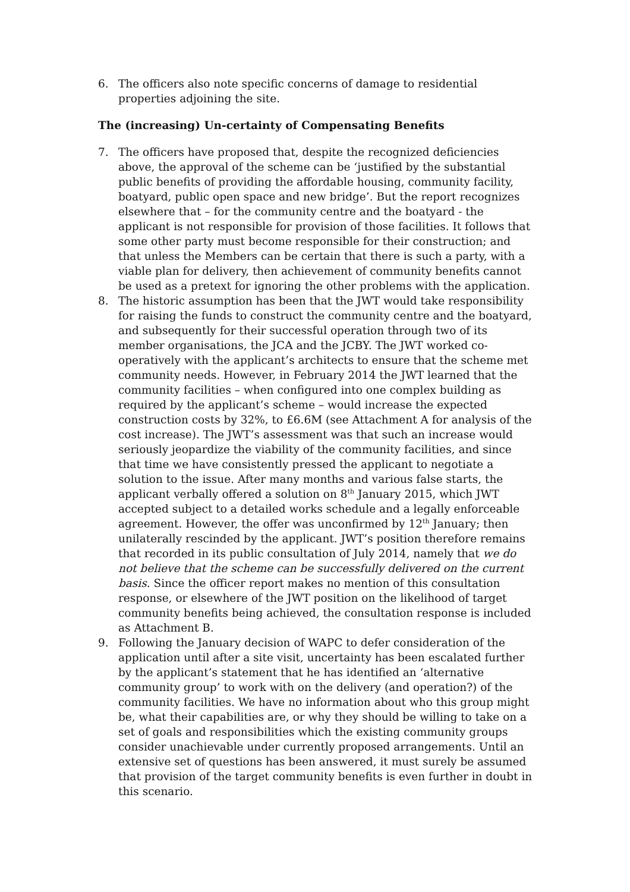6. The officers also note specific concerns of damage to residential properties adjoining the site.
The (increasing) Un-certainty of Compensating Benefits
7. The officers have proposed that, despite the recognized deficiencies above, the approval of the scheme can be ‘justified by the substantial public benefits of providing the affordable housing, community facility, boatyard, public open space and new bridge’. But the report recognizes elsewhere that – for the community centre and the boatyard - the applicant is not responsible for provision of those facilities. It follows that some other party must become responsible for their construction; and that unless the Members can be certain that there is such a party, with a viable plan for delivery, then achievement of community benefits cannot be used as a pretext for ignoring the other problems with the application.
8. The historic assumption has been that the JWT would take responsibility for raising the funds to construct the community centre and the boatyard, and subsequently for their successful operation through two of its member organisations, the JCA and the JCBY. The JWT worked co-operatively with the applicant’s architects to ensure that the scheme met community needs. However, in February 2014 the JWT learned that the community facilities – when configured into one complex building as required by the applicant’s scheme – would increase the expected construction costs by 32%, to £6.6M (see Attachment A for analysis of the cost increase). The JWT’s assessment was that such an increase would seriously jeopardize the viability of the community facilities, and since that time we have consistently pressed the applicant to negotiate a solution to the issue. After many months and various false starts, the applicant verbally offered a solution on 8<sup>th</sup> January 2015, which JWT accepted subject to a detailed works schedule and a legally enforceable agreement. However, the offer was unconfirmed by 12<sup>th</sup> January; then unilaterally rescinded by the applicant. JWT’s position therefore remains that recorded in its public consultation of July 2014, namely that we do not believe that the scheme can be successfully delivered on the current basis. Since the officer report makes no mention of this consultation response, or elsewhere of the JWT position on the likelihood of target community benefits being achieved, the consultation response is included as Attachment B.
9. Following the January decision of WAPC to defer consideration of the application until after a site visit, uncertainty has been escalated further by the applicant’s statement that he has identified an ‘alternative community group’ to work with on the delivery (and operation?) of the community facilities. We have no information about who this group might be, what their capabilities are, or why they should be willing to take on a set of goals and responsibilities which the existing community groups consider unachievable under currently proposed arrangements. Until an extensive set of questions has been answered, it must surely be assumed that provision of the target community benefits is even further in doubt in this scenario.